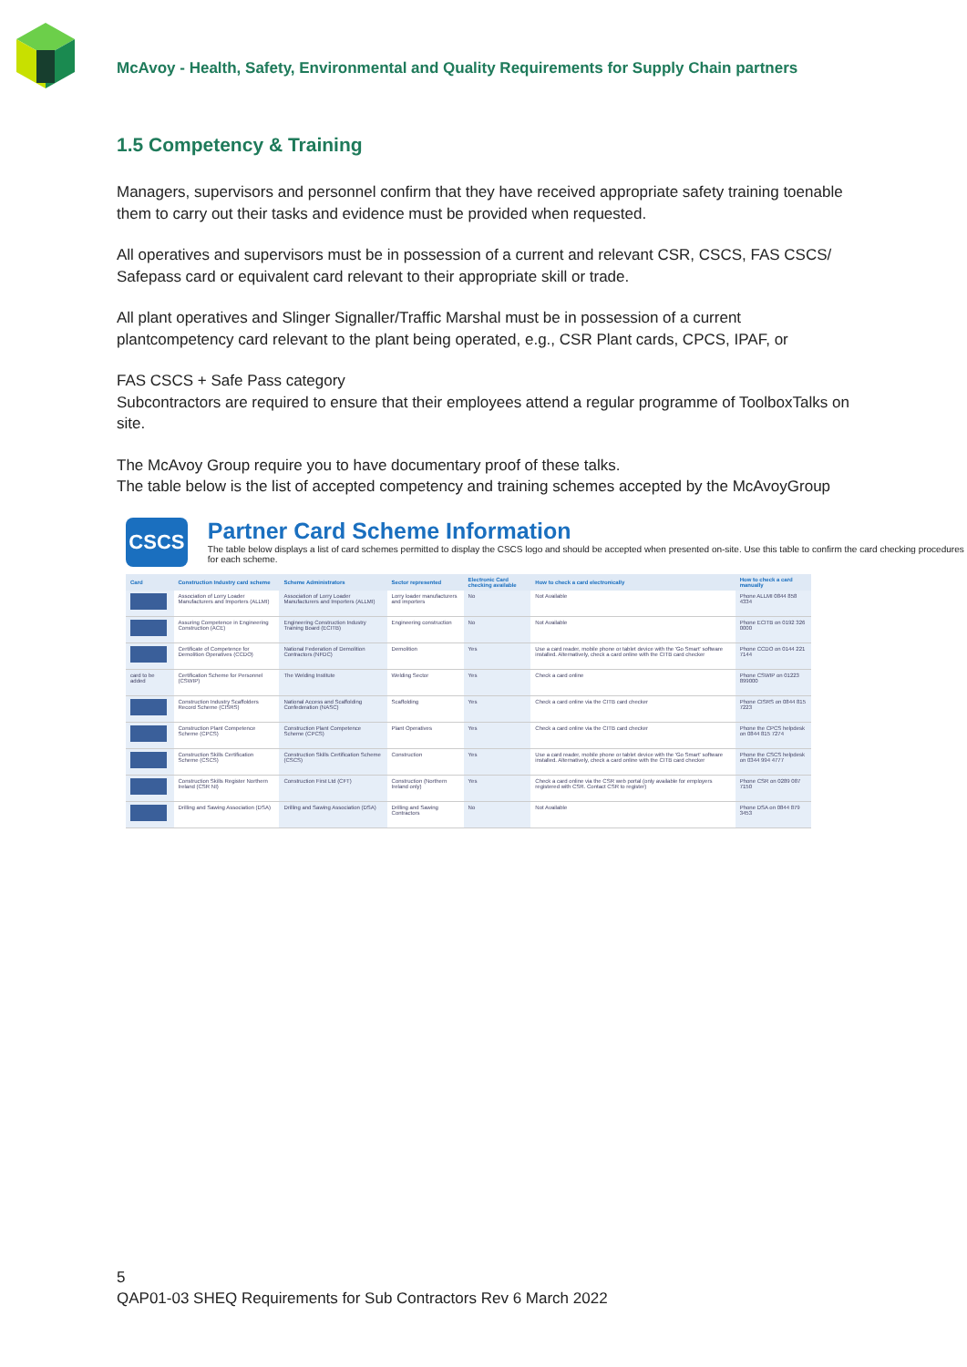McAvoy - Health, Safety, Environmental and Quality Requirements for Supply Chain partners
1.5 Competency & Training
Managers, supervisors and personnel confirm that they have received appropriate safety training toenable them to carry out their tasks and evidence must be provided when requested.
All operatives and supervisors must be in possession of a current and relevant CSR, CSCS, FAS CSCS/ Safepass card or equivalent card relevant to their appropriate skill or trade.
All plant operatives and Slinger Signaller/Traffic Marshal must be in possession of a current plantcompetency card relevant to the plant being operated, e.g., CSR Plant cards, CPCS, IPAF, or
FAS CSCS + Safe Pass category
Subcontractors are required to ensure that their employees attend a regular programme of ToolboxTalks on site.
The McAvoy Group require you to have documentary proof of these talks.
The table below is the list of accepted competency and training schemes accepted by the McAvoyGroup
CSCS
Partner Card Scheme Information
The table below displays a list of card schemes permitted to display the CSCS logo and should be accepted when presented on-site. Use this table to confirm the card checking procedures for each scheme.
| Card | Construction Industry card scheme | Scheme Administrators | Sector represented | Electronic Card checking available | How to check a card electronically | How to check a card manually |
| --- | --- | --- | --- | --- | --- | --- |
| | Association of Lorry Loader Manufacturers and Importers (ALLMI) | Association of Lorry Loader Manufacturers and Importers (ALLMI) | Lorry loader manufacturers and importers | No | Not Available | Phone ALLMI 0844 858 4334 |
| | Assuring Competence in Engineering Construction (ACE) | Engineering Construction Industry Training Board (ECITB) | Engineering construction | No | Not Available | Phone ECITB on 0192 326 0000 |
| | Certificate of Competence for Demolition Operatives (CCDO) | National Federation of Demolition Contractors (NFDC) | Demolition | Yes | Use a card reader, mobile phone or tablet device with the 'Go Smart' software installed. Alternatively, check a card online with the CITB card checker | Phone CCDO on 0144 221 7144 |
| card to be added | Certification Scheme for Personnel (CSWIP) | The Welding Institute | Welding Sector | Yes | Check a card online | Phone CSWIP on 01223 899000 |
| | Construction Industry Scaffolders Record Scheme (CISRS) | National Access and Scaffolding Confederation (NASC) | Scaffolding | Yes | Check a card online via the CITB card checker | Phone CISRS on 0844 815 7223 |
| | Construction Plant Competence Scheme (CPCS) | Construction Plant Competence Scheme (CPCS) | Plant Operatives | Yes | Check a card online via the CITB card checker | Phone the CPCS helpdesk on 0844 815 7274 |
| | Construction Skills Certification Scheme (CSCS) | Construction Skills Certification Scheme (CSCS) | Construction | Yes | Use a card reader, mobile phone or tablet device with the 'Go Smart' software installed. Alternatively, check a card online with the CITB card checker | Phone the CSCS helpdesk on 0344 994 4777 |
| | Construction Skills Register Northern Ireland (CSR NI) | Construction First Ltd (CFT) | Construction (Northern Ireland only) | Yes | Check a card online via the CSR web portal (only available for employers registered with CSR. Contact CSR to register) | Phone CSR on 0289 087 7150 |
| | Drilling and Sawing Association (DSA) | Drilling and Sawing Association (DSA) | Drilling and Sawing Contractors | No | Not Available | Phone DSA on 0844 879 3453 |
5
QAP01-03 SHEQ Requirements for Sub Contractors Rev 6 March 2022